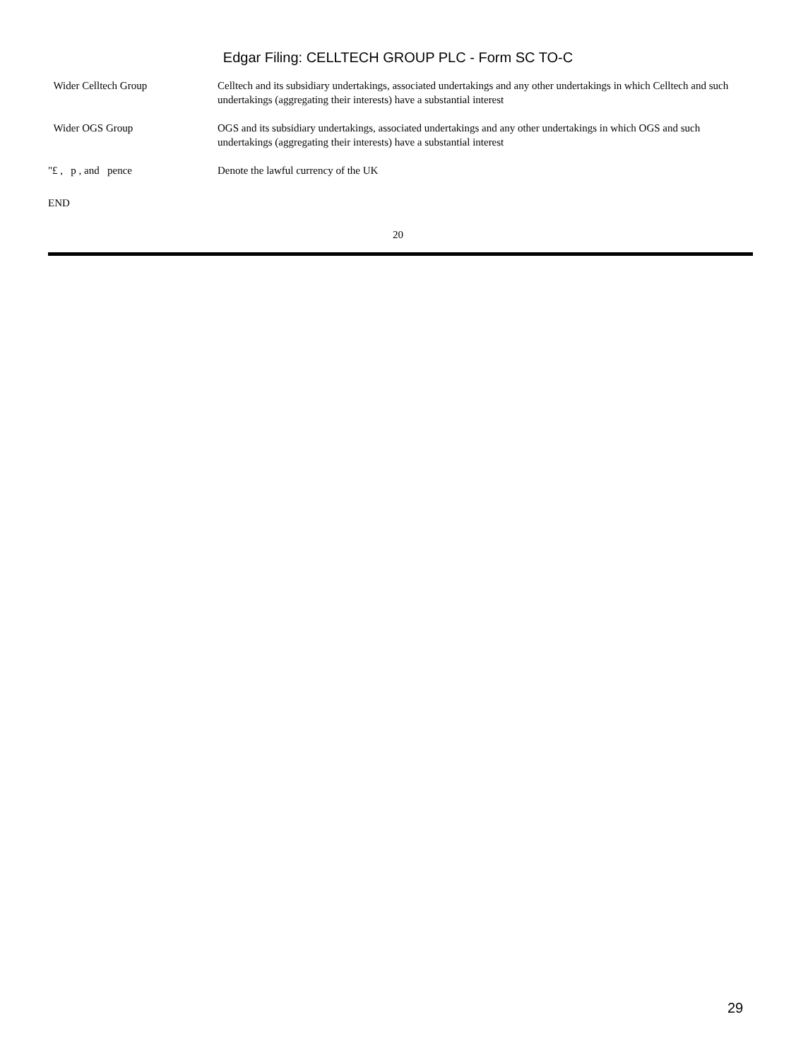Edgar Filing: CELLTECH GROUP PLC - Form SC TO-C
| Wider Celltech Group | Celltech and its subsidiary undertakings, associated undertakings and any other undertakings in which Celltech and such undertakings (aggregating their interests) have a substantial interest |
| Wider OGS Group | OGS and its subsidiary undertakings, associated undertakings and any other undertakings in which OGS and such undertakings (aggregating their interests) have a substantial interest |
| "£ , p , and pence | Denote the lawful currency of the UK |
END
20
29